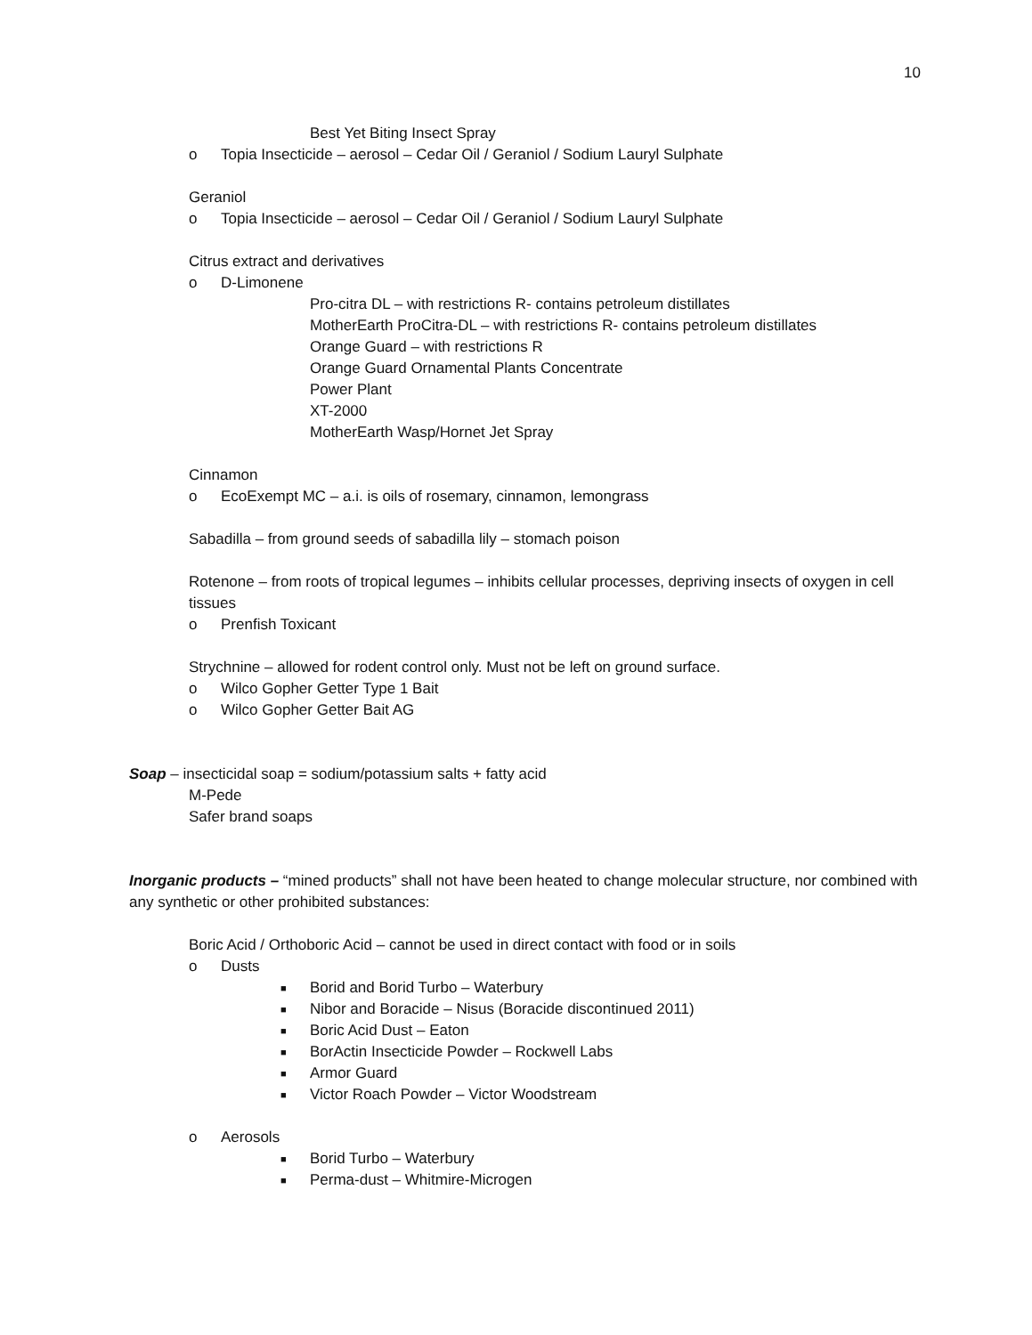10
Best Yet Biting Insect Spray
o Topia Insecticide – aerosol – Cedar Oil / Geraniol / Sodium Lauryl Sulphate
Geraniol
o Topia Insecticide – aerosol – Cedar Oil / Geraniol / Sodium Lauryl Sulphate
Citrus extract and derivatives
o D-Limonene
Pro-citra DL – with restrictions R- contains petroleum distillates
MotherEarth ProCitra-DL – with restrictions R- contains petroleum distillates
Orange Guard – with restrictions R
Orange Guard Ornamental Plants Concentrate
Power Plant
XT-2000
MotherEarth Wasp/Hornet Jet Spray
Cinnamon
o EcoExempt MC – a.i. is oils of rosemary, cinnamon, lemongrass
Sabadilla – from ground seeds of sabadilla lily – stomach poison
Rotenone – from roots of tropical legumes – inhibits cellular processes, depriving insects of oxygen in cell tissues
o Prenfish Toxicant
Strychnine – allowed for rodent control only. Must not be left on ground surface.
o Wilco Gopher Getter Type 1 Bait
o Wilco Gopher Getter Bait AG
Soap – insecticidal soap = sodium/potassium salts + fatty acid
M-Pede
Safer brand soaps
Inorganic products – “mined products” shall not have been heated to change molecular structure, nor combined with any synthetic or other prohibited substances:
Boric Acid / Orthoboric Acid – cannot be used in direct contact with food or in soils
o Dusts
■ Borid and Borid Turbo – Waterbury
■ Nibor and Boracide – Nisus (Boracide discontinued 2011)
■ Boric Acid Dust – Eaton
■ BorActin Insecticide Powder – Rockwell Labs
■ Armor Guard
■ Victor Roach Powder – Victor Woodstream
o Aerosols
■ Borid Turbo – Waterbury
■ Perma-dust – Whitmire-Microgen